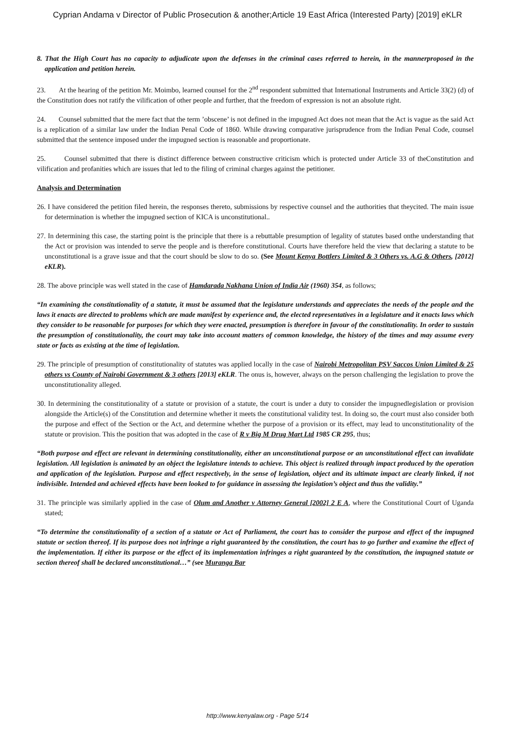Cyprian Andama v Director of Public Prosecution & another;Article 19 East Africa (Interested Party) [2019] eKLR
8. That the High Court has no capacity to adjudicate upon the defenses in the criminal cases referred to herein, in the mannerproposed in the application and petition herein.
23. At the hearing of the petition Mr. Moimbo, learned counsel for the 2<sup>nd</sup> respondent submitted that International Instruments and Article 33(2) (d) of the Constitution does not ratify the vilification of other people and further, that the freedom of expression is not an absolute right.
24. Counsel submitted that the mere fact that the term ’obscene’ is not defined in the impugned Act does not mean that the Act is vague as the said Act is a replication of a similar law under the Indian Penal Code of 1860. While drawing comparative jurisprudence from the Indian Penal Code, counsel submitted that the sentence imposed under the impugned section is reasonable and proportionate.
25. Counsel submitted that there is distinct difference between constructive criticism which is protected under Article 33 of theConstitution and vilification and profanities which are issues that led to the filing of criminal charges against the petitioner.
Analysis and Determination
26. I have considered the petition filed herein, the responses thereto, submissions by respective counsel and the authorities that theycited. The main issue for determination is whether the impugned section of KICA is unconstitutional..
27. In determining this case, the starting point is the principle that there is a rebuttable presumption of legality of statutes based onthe understanding that the Act or provision was intended to serve the people and is therefore constitutional. Courts have therefore held the view that declaring a statute to be unconstitutional is a grave issue and that the court should be slow to do so. (See Mount Kenya Bottlers Limited & 3 Others vs. A.G & Others, [2012] eKLR).
28. The above principle was well stated in the case of Hamdarada Nakhana Union of India Air (1960) 354, as follows;
“In examining the constitutionality of a statute, it must be assumed that the legislature understands and appreciates the needs of the people and the laws it enacts are directed to problems which are made manifest by experience and, the elected representatives in a legislature and it enacts laws which they consider to be reasonable for purposes for which they were enacted, presumption is therefore in favour of the constitutionality. In order to sustain the presumption of constitutionality, the court may take into account matters of common knowledge, the history of the times and may assume every state or facts as existing at the time of legislation.
29. The principle of presumption of constitutionality of statutes was applied locally in the case of Nairobi Metropolitan PSV Saccos Union Limited & 25 others vs County of Nairobi Government & 3 others [2013] eKLR. The onus is, however, always on the person challenging the legislation to prove the unconstitutionality alleged.
30. In determining the constitutionality of a statute or provision of a statute, the court is under a duty to consider the impugnedlegislation or provision alongside the Article(s) of the Constitution and determine whether it meets the constitutional validity test. In doing so, the court must also consider both the purpose and effect of the Section or the Act, and determine whether the purpose of a provision or its effect, may lead to unconstitutionality of the statute or provision. This the position that was adopted in the case of R v Big M Drug Mart Ltd 1985 CR 295, thus;
“Both purpose and effect are relevant in determining constitutionality, either an unconstitutional purpose or an unconstitutional effect can invalidate legislation. All legislation is animated by an object the legislature intends to achieve. This object is realized through impact produced by the operation and application of the legislation. Purpose and effect respectively, in the sense of legislation, object and its ultimate impact are clearly linked, if not indivisible. Intended and achieved effects have been looked to for guidance in assessing the legislation’s object and thus the validity.”
31. The principle was similarly applied in the case of Olum and Another v Attorney General [2002] 2 E A, where the Constitutional Court of Uganda stated;
“To determine the constitutionality of a section of a statute or Act of Parliament, the court has to consider the purpose and effect of the impugned statute or section thereof. If its purpose does not infringe a right guaranteed by the constitution, the court has to go further and examine the effect of the implementation. If either its purpose or the effect of its implementation infringes a right guaranteed by the constitution, the impugned statute or section thereof shall be declared unconstitutional…” (see Muranga Bar
http://www.kenyalaw.org - Page 5/14